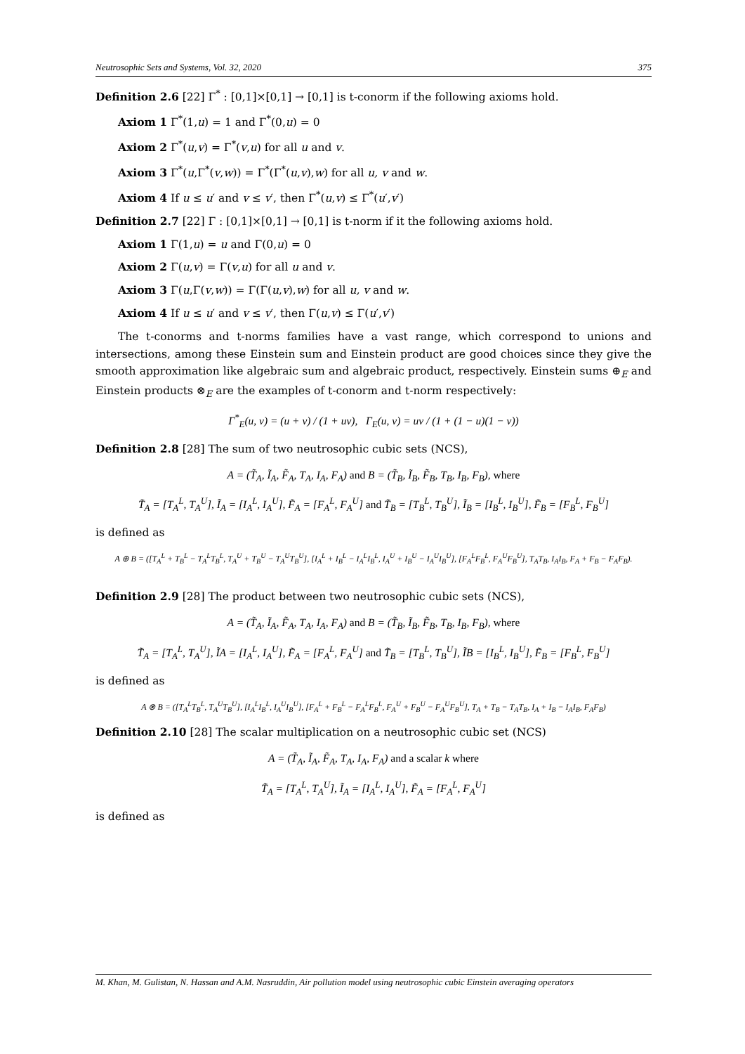Neutrosophic Sets and Systems, Vol. 32, 2020 375
Definition 2.6 [22] Γ<sup>*</sup> : [0,1]×[0,1] → [0,1] is t-conorm if the following axioms hold.
Axiom 1 Γ<sup>*</sup>(1,u) = 1 and Γ<sup>*</sup>(0,u) = 0
Axiom 2 Γ<sup>*</sup>(u,v) = Γ<sup>*</sup>(v,u) for all u and v.
Axiom 3 Γ<sup>*</sup>(u,Γ<sup>*</sup>(v,w)) = Γ<sup>*</sup>(Γ<sup>*</sup>(u,v),w) for all u, v and w.
Axiom 4 If u ≤ u′ and v ≤ v′, then Γ<sup>*</sup>(u,v) ≤ Γ<sup>*</sup>(u′,v′)
Definition 2.7 [22] Γ : [0,1]×[0,1] → [0,1] is t-norm if it the following axioms hold.
Axiom 1 Γ(1,u) = u and Γ(0,u) = 0
Axiom 2 Γ(u,v) = Γ(v,u) for all u and v.
Axiom 3 Γ(u,Γ(v,w)) = Γ(Γ(u,v),w) for all u, v and w.
Axiom 4 If u ≤ u′ and v ≤ v′, then Γ(u,v) ≤ Γ(u′,v′)
The t-conorms and t-norms families have a vast range, which correspond to unions and intersections, among these Einstein sum and Einstein product are good choices since they give the smooth approximation like algebraic sum and algebraic product, respectively. Einstein sums ⊕<sub>E</sub> and Einstein products ⊗<sub>E</sub> are the examples of t-conorm and t-norm respectively:
Γ<sup>*</sup><sub>E</sub>(u, v) = (u + v) / (1 + uv), Γ<sub>E</sub>(u, v) = uv / (1 + (1 − u)(1 − v))
Definition 2.8 [28] The sum of two neutrosophic cubic sets (NCS),
A = (T̃<sub>A</sub>, Ĩ<sub>A</sub>, F̃<sub>A</sub>, T<sub>A</sub>, I<sub>A</sub>, F<sub>A</sub>) and B = (T̃<sub>B</sub>, Ĩ<sub>B</sub>, F̃<sub>B</sub>, T<sub>B</sub>, I<sub>B</sub>, F<sub>B</sub>), where
T̃<sub>A</sub> = [T<sub>A</sub><sup>L</sup>, T<sub>A</sub><sup>U</sup>], Ĩ<sub>A</sub> = [I<sub>A</sub><sup>L</sup>, I<sub>A</sub><sup>U</sup>], F̃<sub>A</sub> = [F<sub>A</sub><sup>L</sup>, F<sub>A</sub><sup>U</sup>] and T̃<sub>B</sub> = [T<sub>B</sub><sup>L</sup>, T<sub>B</sub><sup>U</sup>], Ĩ<sub>B</sub> = [I<sub>B</sub><sup>L</sup>, I<sub>B</sub><sup>U</sup>], F̃<sub>B</sub> = [F<sub>B</sub><sup>L</sup>, F<sub>B</sub><sup>U</sup>]
is defined as
A ⊕ B = ([T<sub>A</sub><sup>L</sup> + T<sub>B</sub><sup>L</sup> − T<sub>A</sub><sup>L</sup>T<sub>B</sub><sup>L</sup>, T<sub>A</sub><sup>U</sup> + T<sub>B</sub><sup>U</sup> − T<sub>A</sub><sup>U</sup>T<sub>B</sub><sup>U</sup>], [I<sub>A</sub><sup>L</sup> + I<sub>B</sub><sup>L</sup> − I<sub>A</sub><sup>L</sup>I<sub>B</sub><sup>L</sup>, I<sub>A</sub><sup>U</sup> + I<sub>B</sub><sup>U</sup> − I<sub>A</sub><sup>U</sup>I<sub>B</sub><sup>U</sup>], [F<sub>A</sub><sup>L</sup>F<sub>B</sub><sup>L</sup>, F<sub>A</sub><sup>U</sup>F<sub>B</sub><sup>U</sup>], T<sub>A</sub>T<sub>B</sub>, I<sub>A</sub>I<sub>B</sub>, F<sub>A</sub> + F<sub>B</sub> − F<sub>A</sub>F<sub>B</sub>).
Definition 2.9 [28] The product between two neutrosophic cubic sets (NCS),
A = (T̃<sub>A</sub>, Ĩ<sub>A</sub>, F̃<sub>A</sub>, T<sub>A</sub>, I<sub>A</sub>, F<sub>A</sub>) and B = (T̃<sub>B</sub>, Ĩ<sub>B</sub>, F̃<sub>B</sub>, T<sub>B</sub>, I<sub>B</sub>, F<sub>B</sub>), where
T̃<sub>A</sub> = [T<sub>A</sub><sup>L</sup>, T<sub>A</sub><sup>U</sup>], ĨA = [I<sub>A</sub><sup>L</sup>, I<sub>A</sub><sup>U</sup>], F̃<sub>A</sub> = [F<sub>A</sub><sup>L</sup>, F<sub>A</sub><sup>U</sup>] and T̃<sub>B</sub> = [T<sub>B</sub><sup>L</sup>, T<sub>B</sub><sup>U</sup>], ĨB = [I<sub>B</sub><sup>L</sup>, I<sub>B</sub><sup>U</sup>], F̃<sub>B</sub> = [F<sub>B</sub><sup>L</sup>, F<sub>B</sub><sup>U</sup>]
is defined as
A ⊗ B = ([T<sub>A</sub><sup>L</sup>T<sub>B</sub><sup>L</sup>, T<sub>A</sub><sup>U</sup>T<sub>B</sub><sup>U</sup>], [I<sub>A</sub><sup>L</sup>I<sub>B</sub><sup>L</sup>, I<sub>A</sub><sup>U</sup>I<sub>B</sub><sup>U</sup>], [F<sub>A</sub><sup>L</sup> + F<sub>B</sub><sup>L</sup> − F<sub>A</sub><sup>L</sup>F<sub>B</sub><sup>L</sup>, F<sub>A</sub><sup>U</sup> + F<sub>B</sub><sup>U</sup> − F<sub>A</sub><sup>U</sup>F<sub>B</sub><sup>U</sup>], T<sub>A</sub> + T<sub>B</sub> − T<sub>A</sub>T<sub>B</sub>, I<sub>A</sub> + I<sub>B</sub> − I<sub>A</sub>I<sub>B</sub>, F<sub>A</sub>F<sub>B</sub>)
Definition 2.10 [28] The scalar multiplication on a neutrosophic cubic set (NCS)
A = (T̃<sub>A</sub>, Ĩ<sub>A</sub>, F̃<sub>A</sub>, T<sub>A</sub>, I<sub>A</sub>, F<sub>A</sub>) and a scalar k where
T̃<sub>A</sub> = [T<sub>A</sub><sup>L</sup>, T<sub>A</sub><sup>U</sup>], Ĩ<sub>A</sub> = [I<sub>A</sub><sup>L</sup>, I<sub>A</sub><sup>U</sup>], F̃<sub>A</sub> = [F<sub>A</sub><sup>L</sup>, F<sub>A</sub><sup>U</sup>]
is defined as
M. Khan, M. Gulistan, N. Hassan and A.M. Nasruddin, Air pollution model using neutrosophic cubic Einstein averaging operators